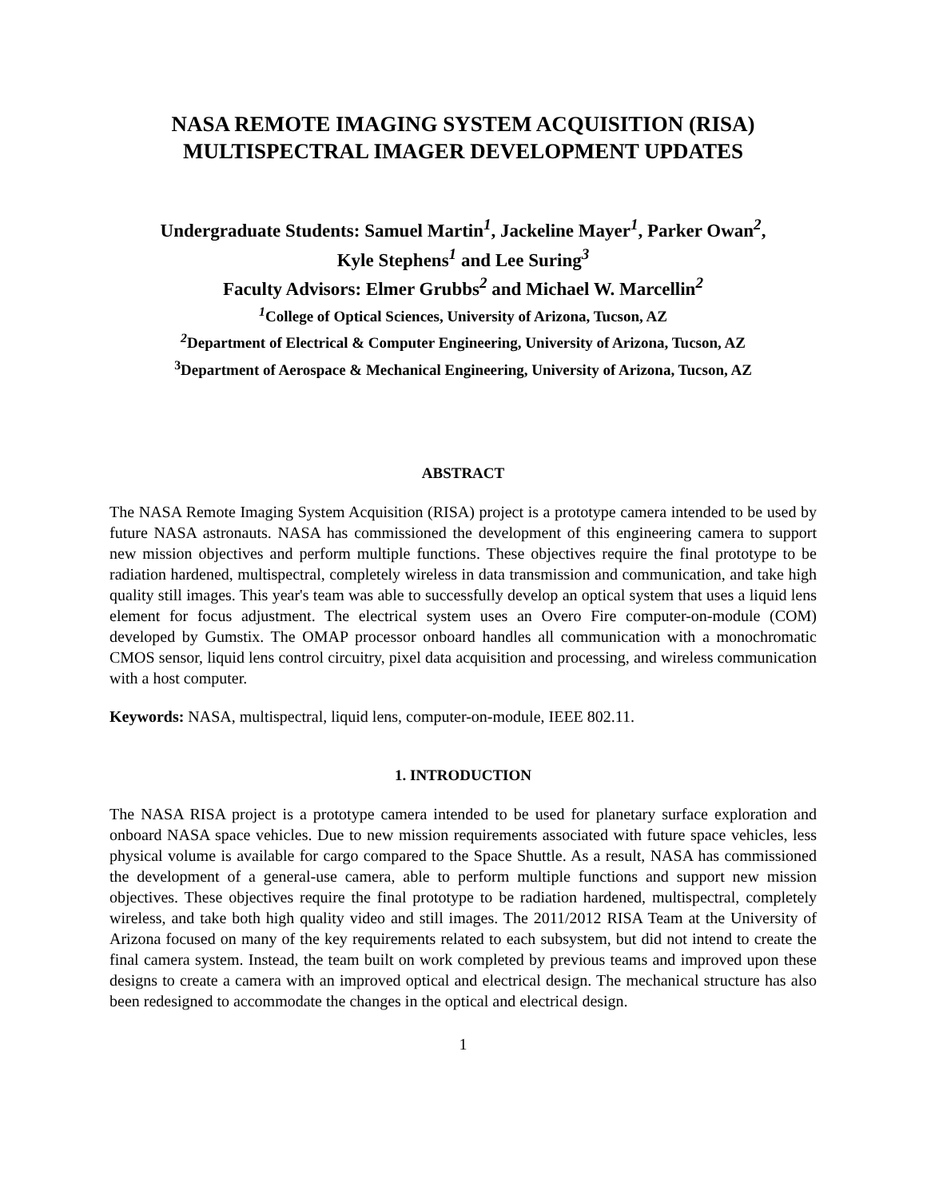NASA REMOTE IMAGING SYSTEM ACQUISITION (RISA)
MULTISPECTRAL IMAGER DEVELOPMENT UPDATES
Undergraduate Students: Samuel Martin<sup>1</sup>, Jackeline Mayer<sup>1</sup>, Parker Owan<sup>2</sup>,
Kyle Stephens<sup>1</sup> and Lee Suring<sup>3</sup>
Faculty Advisors: Elmer Grubbs<sup>2</sup> and Michael W. Marcellin<sup>2</sup>
<sup>1</sup> College of Optical Sciences, University of Arizona, Tucson, AZ
<sup>2</sup> Department of Electrical & Computer Engineering, University of Arizona, Tucson, AZ
<sup>3</sup> Department of Aerospace & Mechanical Engineering, University of Arizona, Tucson, AZ
ABSTRACT
The NASA Remote Imaging System Acquisition (RISA) project is a prototype camera intended to be used by future NASA astronauts. NASA has commissioned the development of this engineering camera to support new mission objectives and perform multiple functions. These objectives require the final prototype to be radiation hardened, multispectral, completely wireless in data transmission and communication, and take high quality still images. This year's team was able to successfully develop an optical system that uses a liquid lens element for focus adjustment. The electrical system uses an Overo Fire computer-on-module (COM) developed by Gumstix. The OMAP processor onboard handles all communication with a monochromatic CMOS sensor, liquid lens control circuitry, pixel data acquisition and processing, and wireless communication with a host computer.
Keywords: NASA, multispectral, liquid lens, computer-on-module, IEEE 802.11.
1. INTRODUCTION
The NASA RISA project is a prototype camera intended to be used for planetary surface exploration and onboard NASA space vehicles. Due to new mission requirements associated with future space vehicles, less physical volume is available for cargo compared to the Space Shuttle. As a result, NASA has commissioned the development of a general-use camera, able to perform multiple functions and support new mission objectives. These objectives require the final prototype to be radiation hardened, multispectral, completely wireless, and take both high quality video and still images. The 2011/2012 RISA Team at the University of Arizona focused on many of the key requirements related to each subsystem, but did not intend to create the final camera system. Instead, the team built on work completed by previous teams and improved upon these designs to create a camera with an improved optical and electrical design. The mechanical structure has also been redesigned to accommodate the changes in the optical and electrical design.
1